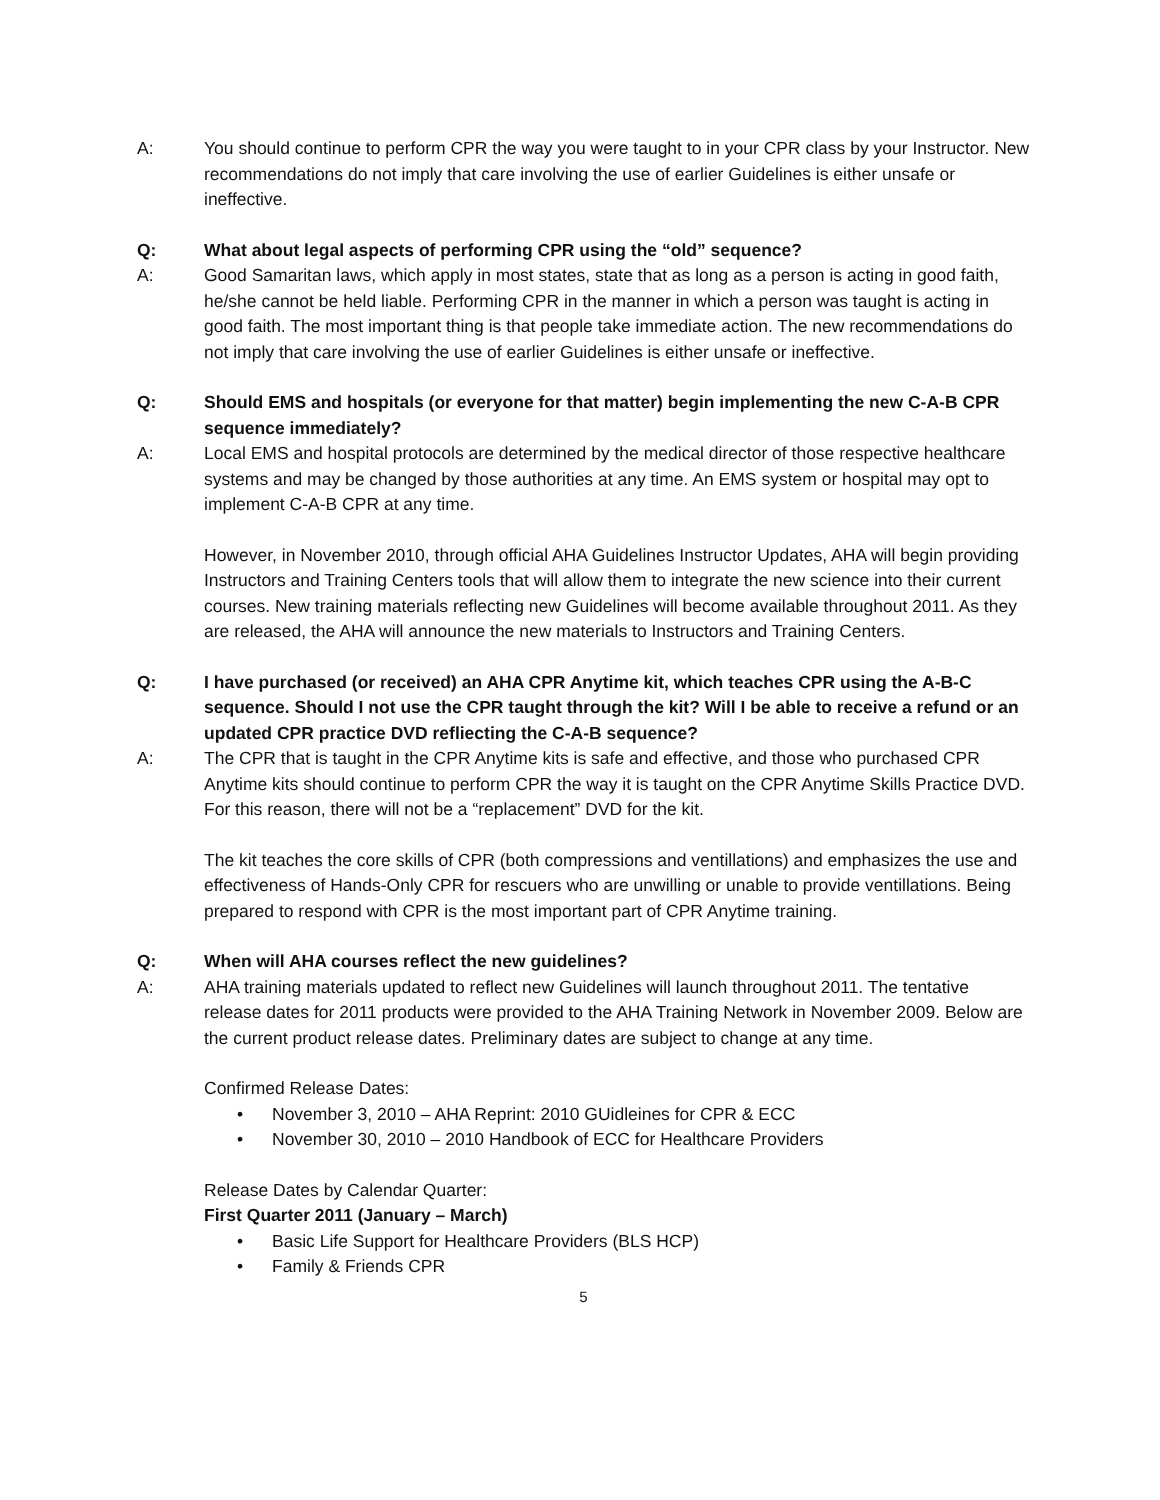A: You should continue to perform CPR the way you were taught to in your CPR class by your Instructor. New recommendations do not imply that care involving the use of earlier Guidelines is either unsafe or ineffective.
Q: What about legal aspects of performing CPR using the “old” sequence?
A: Good Samaritan laws, which apply in most states, state that as long as a person is acting in good faith, he/she cannot be held liable. Performing CPR in the manner in which a person was taught is acting in good faith. The most important thing is that people take immediate action. The new recommendations do not imply that care involving the use of earlier Guidelines is either unsafe or ineffective.
Q: Should EMS and hospitals (or everyone for that matter) begin implementing the new C-A-B CPR sequence immediately?
A: Local EMS and hospital protocols are determined by the medical director of those respective healthcare systems and may be changed by those authorities at any time. An EMS system or hospital may opt to implement C-A-B CPR at any time.
However, in November 2010, through official AHA Guidelines Instructor Updates, AHA will begin providing Instructors and Training Centers tools that will allow them to integrate the new science into their current courses. New training materials reflecting new Guidelines will become available throughout 2011. As they are released, the AHA will announce the new materials to Instructors and Training Centers.
Q: I have purchased (or received) an AHA CPR Anytime kit, which teaches CPR using the A-B-C sequence. Should I not use the CPR taught through the kit? Will I be able to receive a refund or an updated CPR practice DVD refliecting the C-A-B sequence?
A: The CPR that is taught in the CPR Anytime kits is safe and effective, and those who purchased CPR Anytime kits should continue to perform CPR the way it is taught on the CPR Anytime Skills Practice DVD. For this reason, there will not be a “replacement” DVD for the kit.
The kit teaches the core skills of CPR (both compressions and ventillations) and emphasizes the use and effectiveness of Hands-Only CPR for rescuers who are unwilling or unable to provide ventillations. Being prepared to respond with CPR is the most important part of CPR Anytime training.
Q: When will AHA courses reflect the new guidelines?
A: AHA training materials updated to reflect new Guidelines will launch throughout 2011. The tentative release dates for 2011 products were provided to the AHA Training Network in November 2009. Below are the current product release dates. Preliminary dates are subject to change at any time.
Confirmed Release Dates:
• November 3, 2010 – AHA Reprint: 2010 GUidleines for CPR & ECC
• November 30, 2010 – 2010 Handbook of ECC for Healthcare Providers
Release Dates by Calendar Quarter:
First Quarter 2011 (January – March)
• Basic Life Support for Healthcare Providers (BLS HCP)
• Family & Friends CPR
5